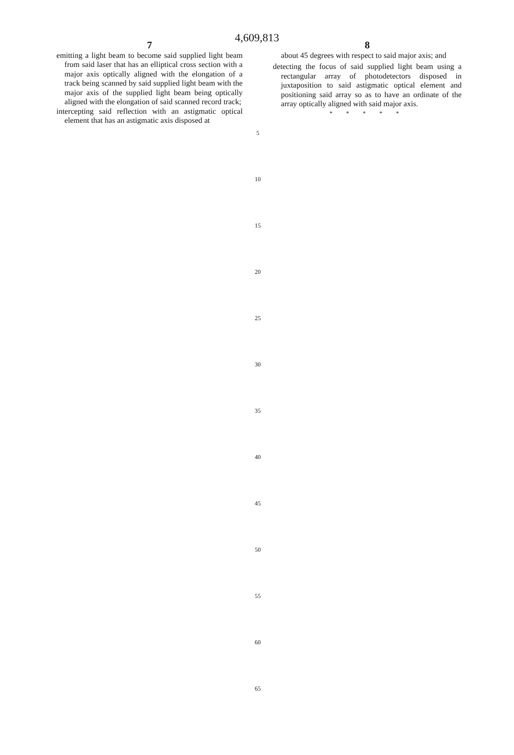4,609,813
7
emitting a light beam to become said supplied light beam from said laser that has an elliptical cross section with a major axis optically aligned with the elongation of a track being scanned by said supplied light beam with the major axis of the supplied light beam being optically aligned with the elongation of said scanned record track;
intercepting said reflection with an astigmatic optical element that has an astigmatic axis disposed at
5
10
15
20
25
30
35
40
45
50
55
60
65
8
about 45 degrees with respect to said major axis; and
detecting the focus of said supplied light beam using a rectangular array of photodetectors disposed in juxtaposition to said astigmatic optical element and positioning said array so as to have an ordinate of the array optically aligned with said major axis.
* * * * *